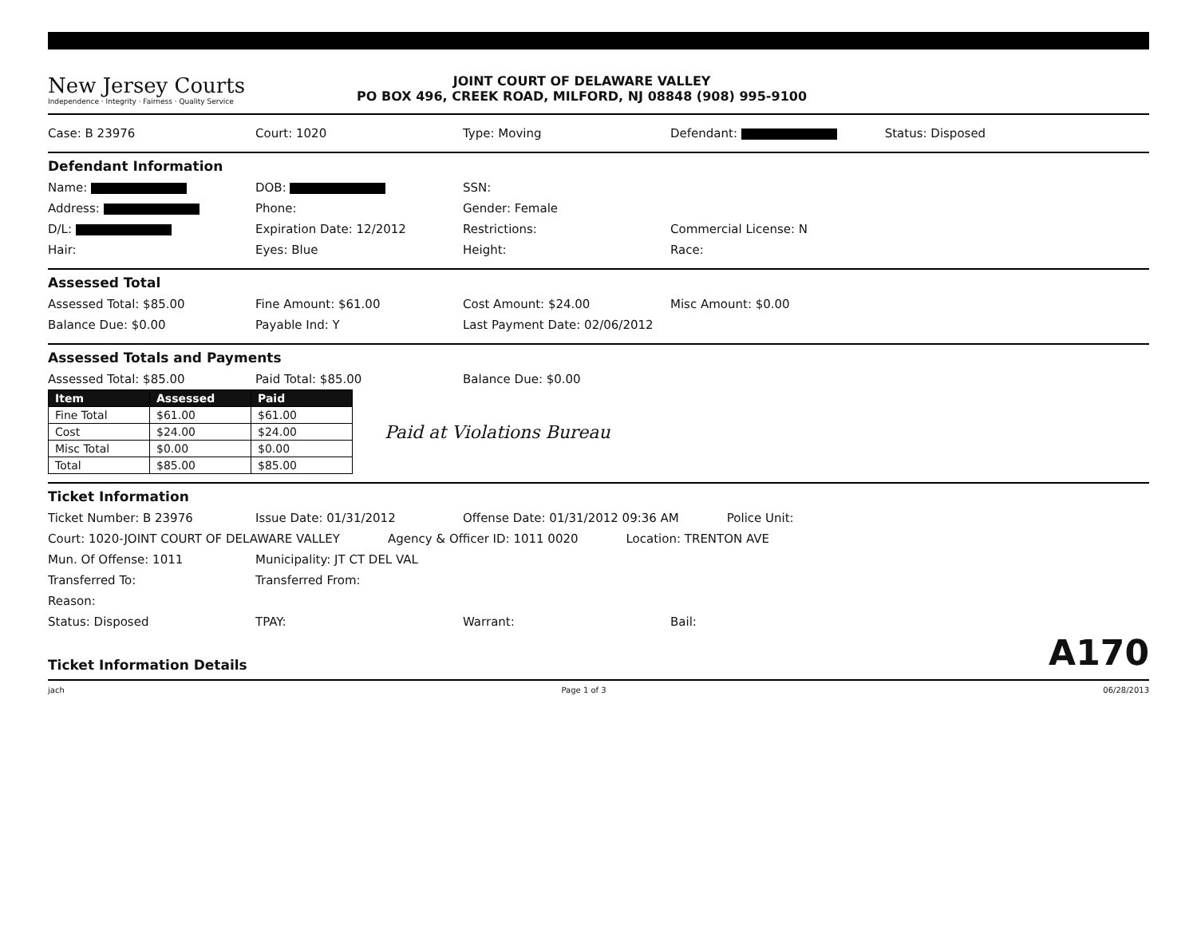New Jersey Courts
Independence · Integrity · Fairness · Quality Service
JOINT COURT OF DELAWARE VALLEY
PO BOX 496, CREEK ROAD, MILFORD, NJ 08848 (908) 995-9100
Case: B 23976 Court: 1020 Type: Moving Defendant: Status: Disposed
Defendant Information
Name: DOB: SSN:
Address: Phone: Gender: Female
D/L: Expiration Date: 12/2012 Restrictions: Commercial License: N
Hair: Eyes: Blue Height: Race:
Assessed Total
Assessed Total: $85.00 Fine Amount: $61.00 Cost Amount: $24.00 Misc Amount: $0.00
Balance Due: $0.00 Payable Ind: Y Last Payment Date: 02/06/2012
Assessed Totals and Payments
Assessed Total: $85.00 Paid Total: $85.00 Balance Due: $0.00
| Item | Assessed | Paid |
| --- | --- | --- |
| Fine Total | $61.00 | $61.00 |
| Cost | $24.00 | $24.00 |
| Misc Total | $0.00 | $0.00 |
| Total | $85.00 | $85.00 |
Paid at Violations Bureau
Ticket Information
Ticket Number: B 23976 Issue Date: 01/31/2012 Offense Date: 01/31/2012 09:36 AM Police Unit:
Court: 1020-JOINT COURT OF DELAWARE VALLEY Agency & Officer ID: 1011 0020 Location: TRENTON AVE
Mun. Of Offense: 1011 Municipality: JT CT DEL VAL
Transferred To: Transferred From:
Reason:
Status: Disposed TPAY: Warrant: Bail:
Ticket Information Details A170
jach Page 1 of 3 06/28/2013